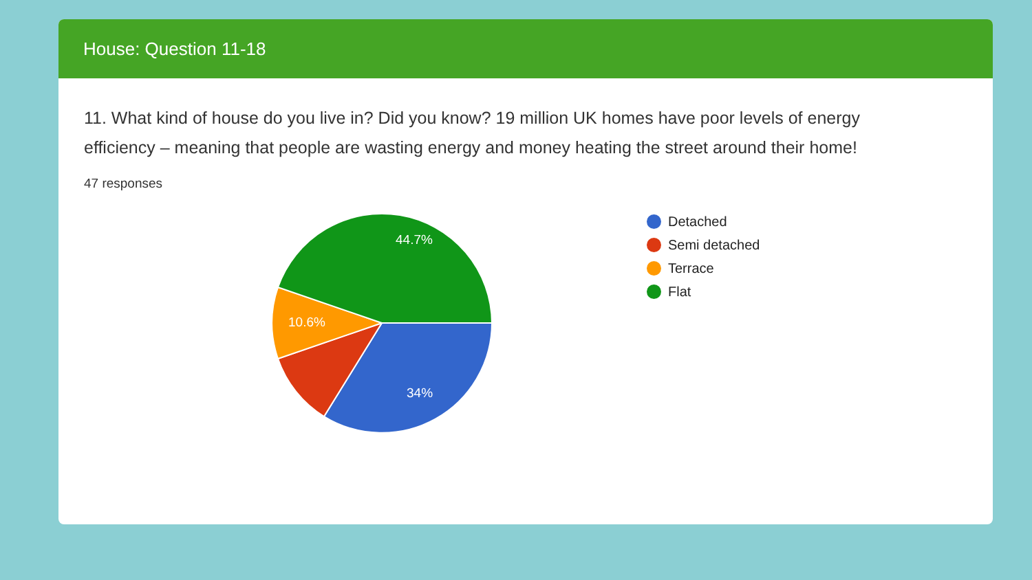House: Question 11-18
11. What kind of house do you live in? Did you know? 19 million UK homes have poor levels of energy efficiency – meaning that people are wasting energy and money heating the street around their home!
47 responses
44.7%
10.6%
34%
Detached
Semi detached
Terrace
Flat